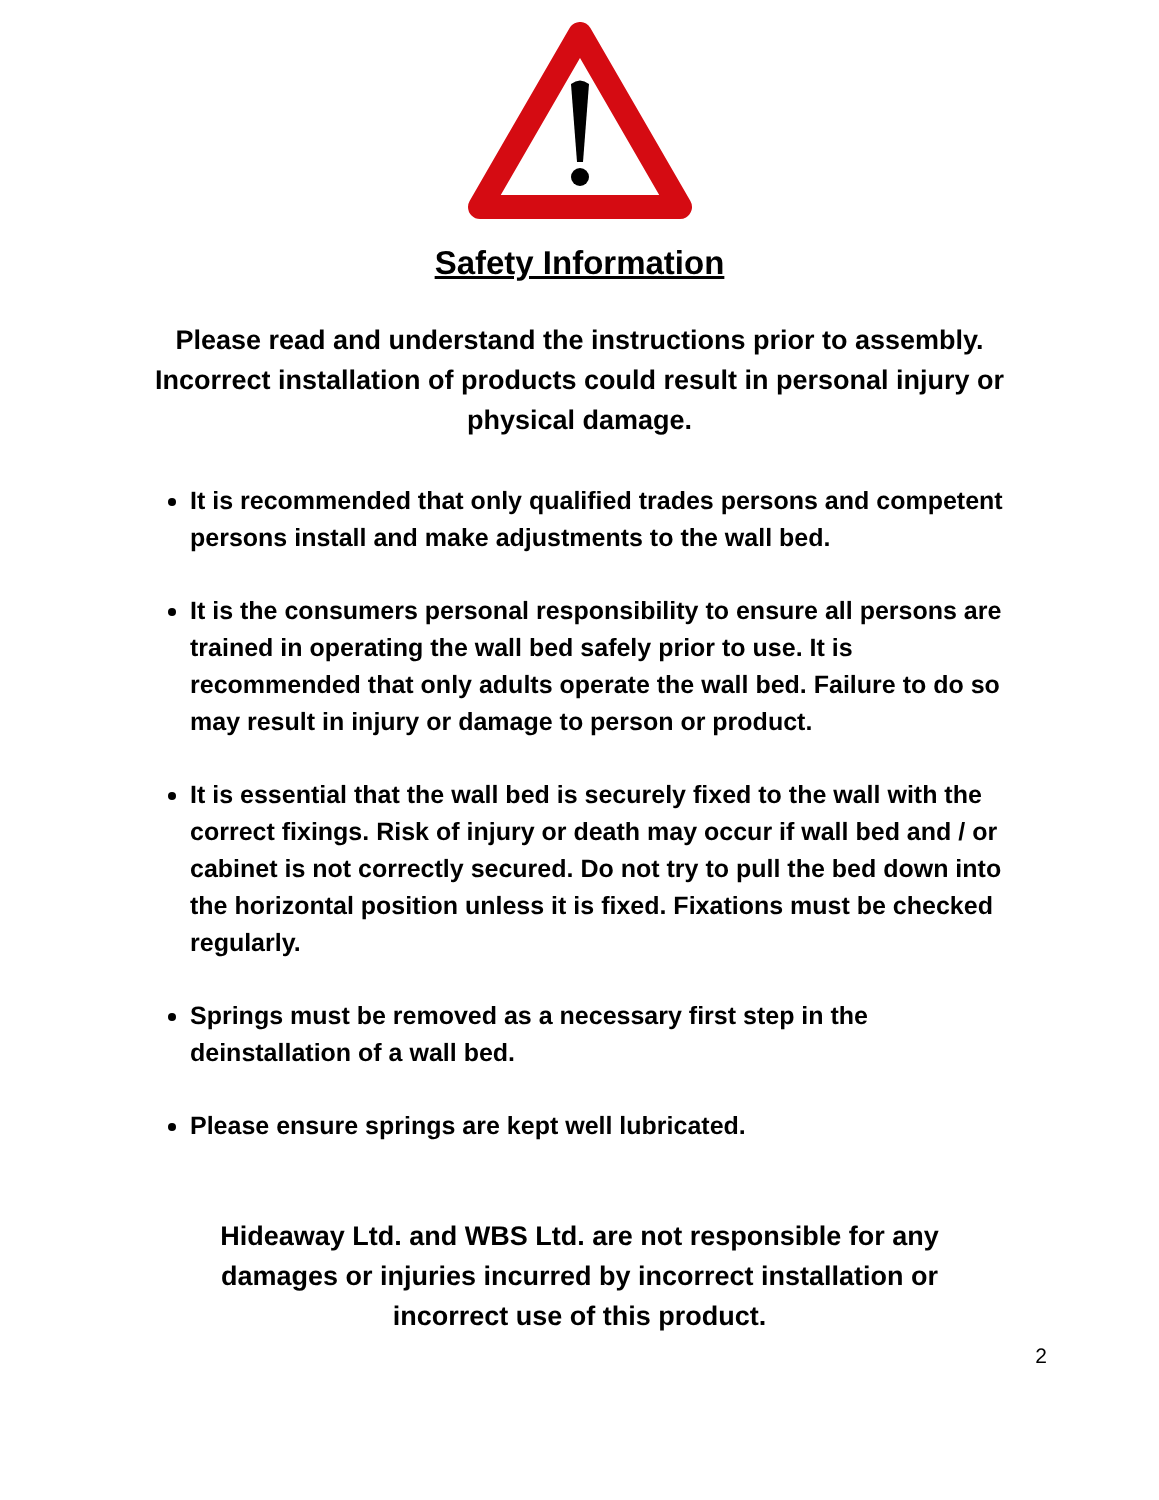Safety Information
Please read and understand the instructions prior to assembly. Incorrect installation of products could result in personal injury or physical damage.
It is recommended that only qualified trades persons and competent persons install and make adjustments to the wall bed.
It is the consumers personal responsibility to ensure all persons are trained in operating the wall bed safely prior to use. It is recommended that only adults operate the wall bed. Failure to do so may result in injury or damage to person or product.
It is essential that the wall bed is securely fixed to the wall with the correct fixings. Risk of injury or death may occur if wall bed and / or cabinet is not correctly secured. Do not try to pull the bed down into the horizontal position unless it is fixed. Fixations must be checked regularly.
Springs must be removed as a necessary first step in the deinstallation of a wall bed.
Please ensure springs are kept well lubricated.
Hideaway Ltd. and WBS Ltd. are not responsible for any damages or injuries incurred by incorrect installation or incorrect use of this product.
2